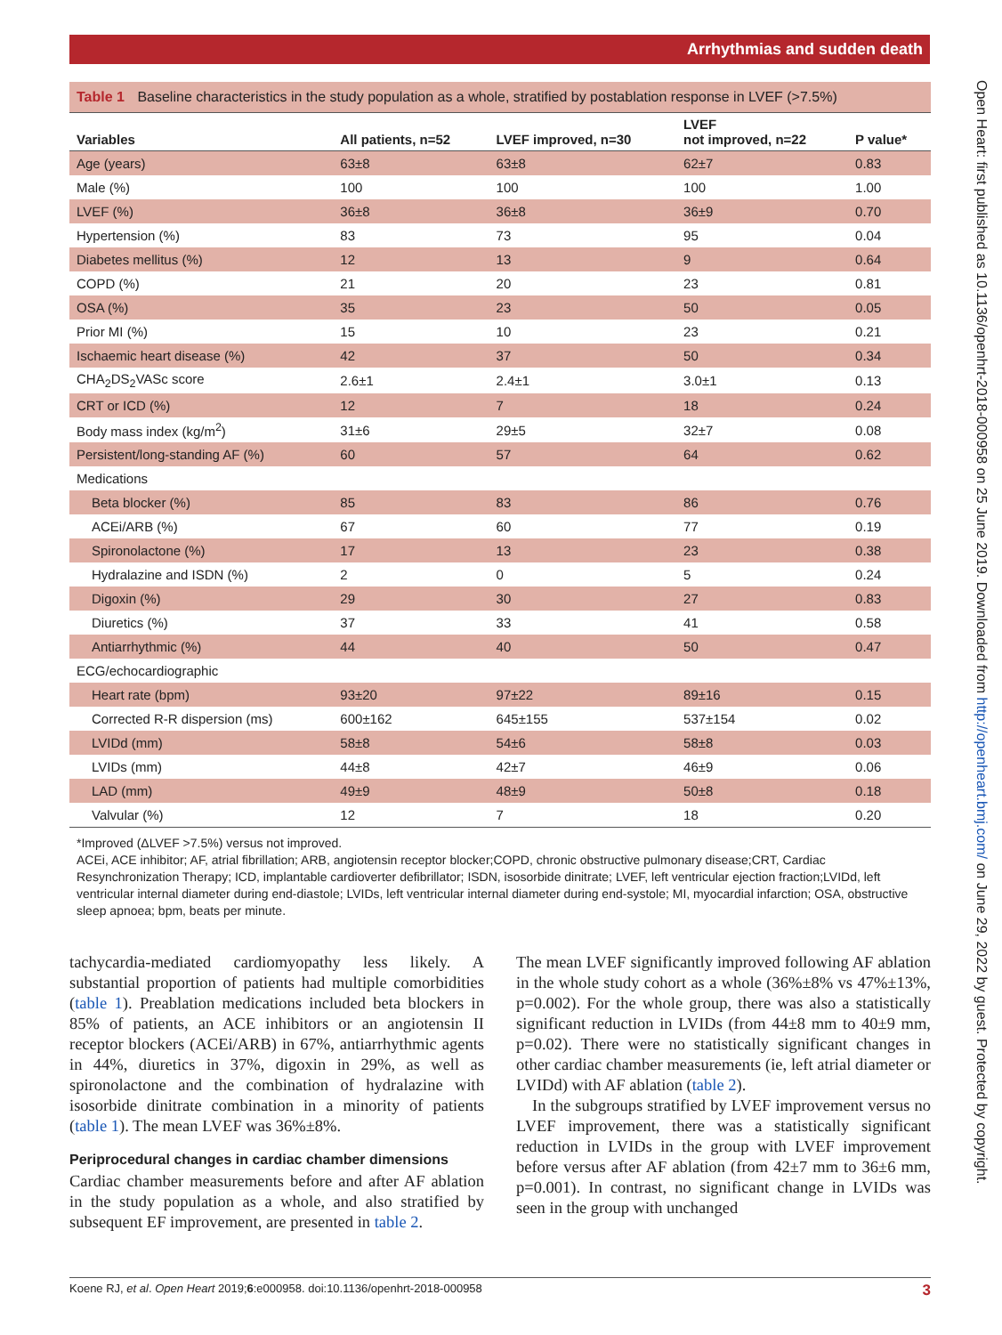Arrhythmias and sudden death
Open Heart: first published as 10.1136/openhrt-2018-000958 on 25 June 2019. Downloaded from http://openheart.bmj.com/ on June 29, 2022 by guest. Protected by copyright.
Table 1 Baseline characteristics in the study population as a whole, stratified by postablation response in LVEF (>7.5%)
| Variables | All patients, n=52 | LVEF improved, n=30 | LVEF not improved, n=22 | P value* |
| --- | --- | --- | --- | --- |
| Age (years) | 63±8 | 63±8 | 62±7 | 0.83 |
| Male (%) | 100 | 100 | 100 | 1.00 |
| LVEF (%) | 36±8 | 36±8 | 36±9 | 0.70 |
| Hypertension (%) | 83 | 73 | 95 | 0.04 |
| Diabetes mellitus (%) | 12 | 13 | 9 | 0.64 |
| COPD (%) | 21 | 20 | 23 | 0.81 |
| OSA (%) | 35 | 23 | 50 | 0.05 |
| Prior MI (%) | 15 | 10 | 23 | 0.21 |
| Ischaemic heart disease (%) | 42 | 37 | 50 | 0.34 |
| CHA<sub>2</sub>DS<sub>2</sub>VASc score | 2.6±1 | 2.4±1 | 3.0±1 | 0.13 |
| CRT or ICD (%) | 12 | 7 | 18 | 0.24 |
| Body mass index (kg/m<sup>2</sup>) | 31±6 | 29±5 | 32±7 | 0.08 |
| Persistent/long-standing AF (%) | 60 | 57 | 64 | 0.62 |
| Medications | | | | |
| Beta blocker (%) | 85 | 83 | 86 | 0.76 |
| ACEi/ARB (%) | 67 | 60 | 77 | 0.19 |
| Spironolactone (%) | 17 | 13 | 23 | 0.38 |
| Hydralazine and ISDN (%) | 2 | 0 | 5 | 0.24 |
| Digoxin (%) | 29 | 30 | 27 | 0.83 |
| Diuretics (%) | 37 | 33 | 41 | 0.58 |
| Antiarrhythmic (%) | 44 | 40 | 50 | 0.47 |
| ECG/echocardiographic | | | | |
| Heart rate (bpm) | 93±20 | 97±22 | 89±16 | 0.15 |
| Corrected R-R dispersion (ms) | 600±162 | 645±155 | 537±154 | 0.02 |
| LVIDd (mm) | 58±8 | 54±6 | 58±8 | 0.03 |
| LVIDs (mm) | 44±8 | 42±7 | 46±9 | 0.06 |
| LAD (mm) | 49±9 | 48±9 | 50±8 | 0.18 |
| Valvular (%) | 12 | 7 | 18 | 0.20 |
*Improved (ΔLVEF >7.5%) versus not improved.
ACEi, ACE inhibitor; AF, atrial fibrillation; ARB, angiotensin receptor blocker;COPD, chronic obstructive pulmonary disease;CRT, Cardiac Resynchronization Therapy; ICD, implantable cardioverter defibrillator; ISDN, isosorbide dinitrate; LVEF, left ventricular ejection fraction;LVIDd, left ventricular internal diameter during end-diastole; LVIDs, left ventricular internal diameter during end-systole; MI, myocardial infarction; OSA, obstructive sleep apnoea; bpm, beats per minute.
tachycardia-mediated cardiomyopathy less likely. A substantial proportion of patients had multiple comorbidities (table 1). Preablation medications included beta blockers in 85% of patients, an ACE inhibitors or an angiotensin II receptor blockers (ACEi/ARB) in 67%, antiarrhythmic agents in 44%, diuretics in 37%, digoxin in 29%, as well as spironolactone and the combination of hydralazine with isosorbide dinitrate combination in a minority of patients (table 1). The mean LVEF was 36%±8%.
Periprocedural changes in cardiac chamber dimensions
Cardiac chamber measurements before and after AF ablation in the study population as a whole, and also stratified by subsequent EF improvement, are presented in table 2.
The mean LVEF significantly improved following AF ablation in the whole study cohort as a whole (36%±8% vs 47%±13%, p=0.002). For the whole group, there was also a statistically significant reduction in LVIDs (from 44±8 mm to 40±9 mm, p=0.02). There were no statistically significant changes in other cardiac chamber measurements (ie, left atrial diameter or LVIDd) with AF ablation (table 2).
In the subgroups stratified by LVEF improvement versus no LVEF improvement, there was a statistically significant reduction in LVIDs in the group with LVEF improvement before versus after AF ablation (from 42±7 mm to 36±6 mm, p=0.001). In contrast, no significant change in LVIDs was seen in the group with unchanged
Koene RJ, et al. Open Heart 2019;6:e000958. doi:10.1136/openhrt-2018-000958 3